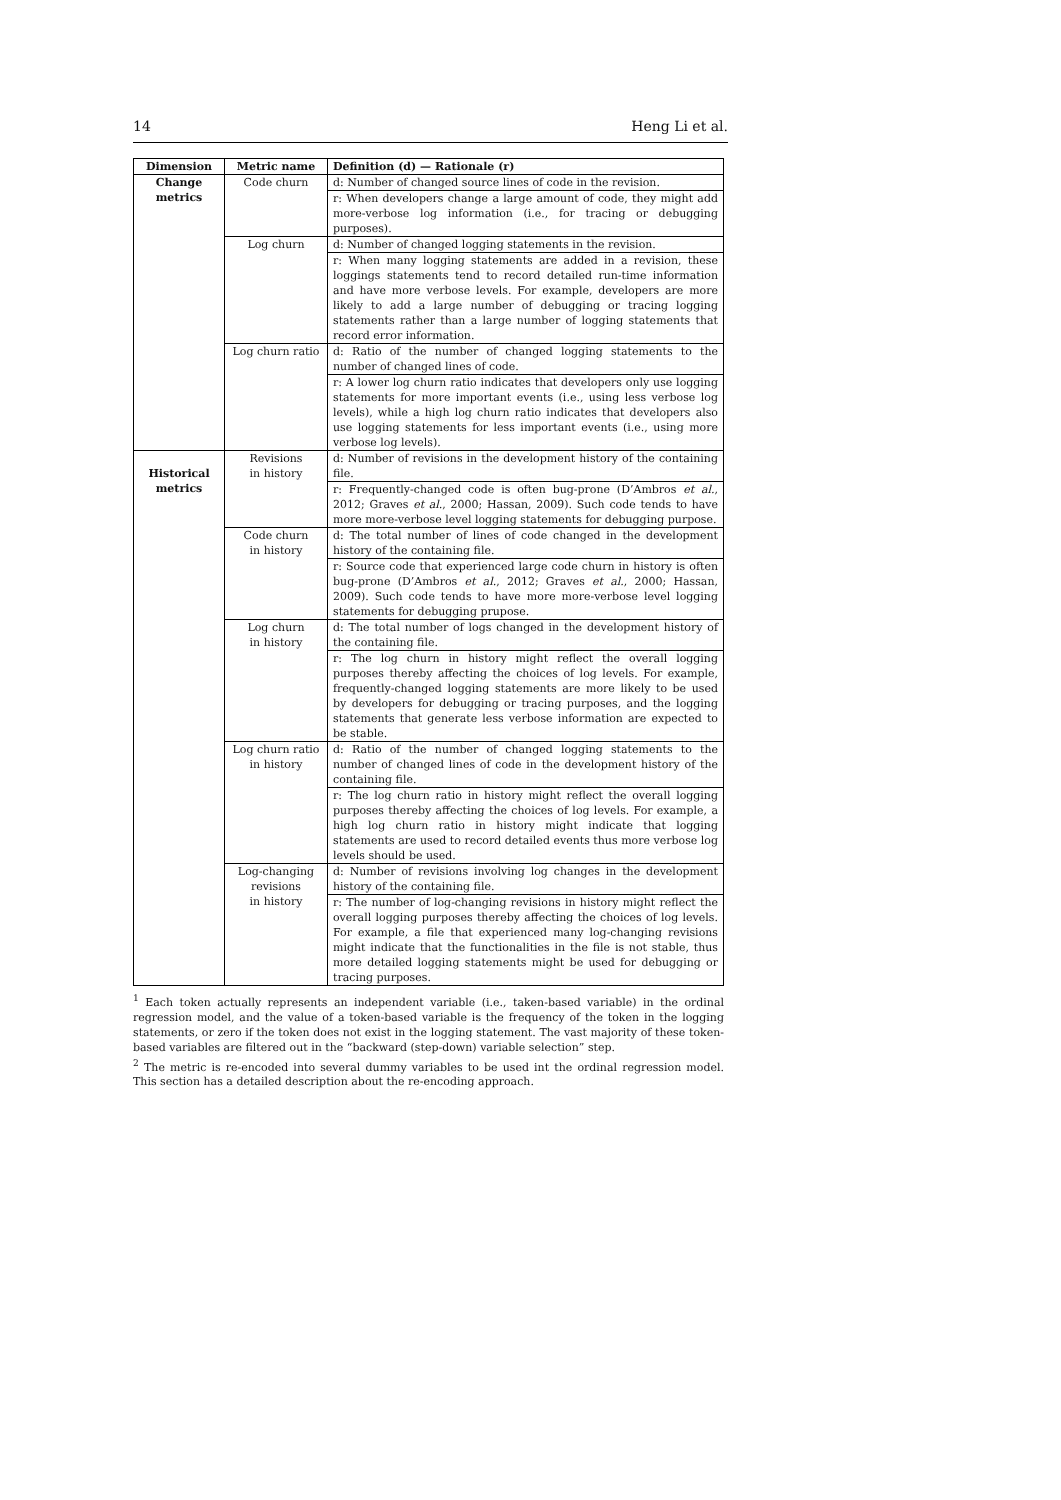14 Heng Li et al.
| Dimension | Metric name | Definition (d) — Rationale (r) |
| --- | --- | --- |
| Change metrics | Code churn | d: Number of changed source lines of code in the revision. |
| | | r: When developers change a large amount of code, they might add more-verbose log information (i.e., for tracing or debugging purposes). |
| | Log churn | d: Number of changed logging statements in the revision. |
| | | r: When many logging statements are added in a revision, these loggings statements tend to record detailed run-time information and have more verbose levels. For example, developers are more likely to add a large number of debugging or tracing logging statements rather than a large number of logging statements that record error information. |
| | Log churn ratio | d: Ratio of the number of changed logging statements to the number of changed lines of code. |
| | | r: A lower log churn ratio indicates that developers only use logging statements for more important events (i.e., using less verbose log levels), while a high log churn ratio indicates that developers also use logging statements for less important events (i.e., using more verbose log levels). |
| Historical metrics | Revisions in history | d: Number of revisions in the development history of the containing file. |
| | | r: Frequently-changed code is often bug-prone (D’Ambros et al. , 2012; Graves et al. , 2000; Hassan, 2009). Such code tends to have more more-verbose level logging statements for debugging purpose. |
| | Code churn in history | d: The total number of lines of code changed in the development history of the containing file. |
| | | r: Source code that experienced large code churn in history is often bug-prone (D’Ambros et al. , 2012; Graves et al. , 2000; Hassan, 2009). Such code tends to have more more-verbose level logging statements for debugging prupose. |
| | Log churn in history | d: The total number of logs changed in the development history of the containing file. |
| | | r: The log churn in history might reflect the overall logging purposes thereby affecting the choices of log levels. For example, frequently-changed logging statements are more likely to be used by developers for debugging or tracing purposes, and the logging statements that generate less verbose information are expected to be stable. |
| | Log churn ratio in history | d: Ratio of the number of changed logging statements to the number of changed lines of code in the development history of the containing file. |
| | | r: The log churn ratio in history might reflect the overall logging purposes thereby affecting the choices of log levels. For example, a high log churn ratio in history might indicate that logging statements are used to record detailed events thus more verbose log levels should be used. |
| | Log-changing revisions in history | d: Number of revisions involving log changes in the development history of the containing file. |
| | | r: The number of log-changing revisions in history might reflect the overall logging purposes thereby affecting the choices of log levels. For example, a file that experienced many log-changing revisions might indicate that the functionalities in the file is not stable, thus more detailed logging statements might be used for debugging or tracing purposes. |
<sup>1</sup> Each token actually represents an independent variable (i.e., taken-based variable) in the ordinal regression model, and the value of a token-based variable is the frequency of the token in the logging statements, or zero if the token does not exist in the logging statement. The vast majority of these token-based variables are filtered out in the “backward (step-down) variable selection” step.
<sup>2</sup> The metric is re-encoded into several dummy variables to be used int the ordinal regression model. This section has a detailed description about the re-encoding approach.